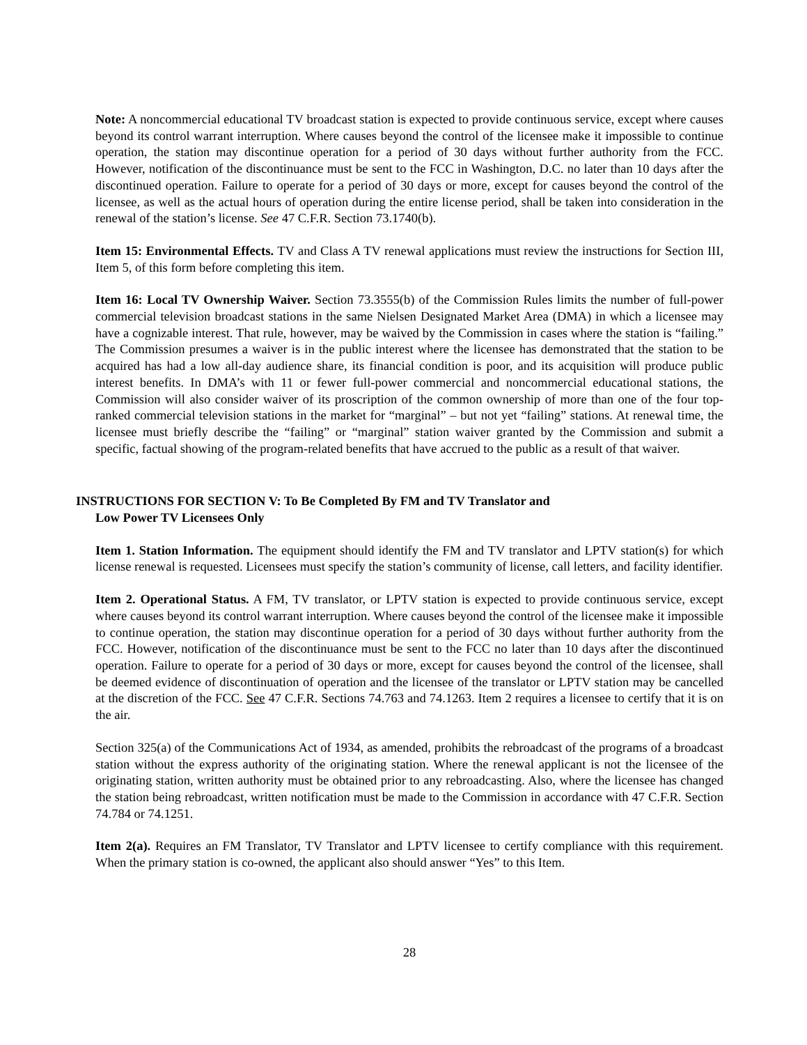Note: A noncommercial educational TV broadcast station is expected to provide continuous service, except where causes beyond its control warrant interruption. Where causes beyond the control of the licensee make it impossible to continue operation, the station may discontinue operation for a period of 30 days without further authority from the FCC. However, notification of the discontinuance must be sent to the FCC in Washington, D.C. no later than 10 days after the discontinued operation. Failure to operate for a period of 30 days or more, except for causes beyond the control of the licensee, as well as the actual hours of operation during the entire license period, shall be taken into consideration in the renewal of the station’s license. See 47 C.F.R. Section 73.1740(b).
Item 15: Environmental Effects. TV and Class A TV renewal applications must review the instructions for Section III, Item 5, of this form before completing this item.
Item 16: Local TV Ownership Waiver. Section 73.3555(b) of the Commission Rules limits the number of full-power commercial television broadcast stations in the same Nielsen Designated Market Area (DMA) in which a licensee may have a cognizable interest. That rule, however, may be waived by the Commission in cases where the station is “failing.” The Commission presumes a waiver is in the public interest where the licensee has demonstrated that the station to be acquired has had a low all-day audience share, its financial condition is poor, and its acquisition will produce public interest benefits. In DMA’s with 11 or fewer full-power commercial and noncommercial educational stations, the Commission will also consider waiver of its proscription of the common ownership of more than one of the four top-ranked commercial television stations in the market for “marginal” – but not yet “failing” stations. At renewal time, the licensee must briefly describe the “failing” or “marginal” station waiver granted by the Commission and submit a specific, factual showing of the program-related benefits that have accrued to the public as a result of that waiver.
INSTRUCTIONS FOR SECTION V: To Be Completed By FM and TV Translator and
Low Power TV Licensees Only
Item 1. Station Information. The equipment should identify the FM and TV translator and LPTV station(s) for which license renewal is requested. Licensees must specify the station’s community of license, call letters, and facility identifier.
Item 2. Operational Status. A FM, TV translator, or LPTV station is expected to provide continuous service, except where causes beyond its control warrant interruption. Where causes beyond the control of the licensee make it impossible to continue operation, the station may discontinue operation for a period of 30 days without further authority from the FCC. However, notification of the discontinuance must be sent to the FCC no later than 10 days after the discontinued operation. Failure to operate for a period of 30 days or more, except for causes beyond the control of the licensee, shall be deemed evidence of discontinuation of operation and the licensee of the translator or LPTV station may be cancelled at the discretion of the FCC. See 47 C.F.R. Sections 74.763 and 74.1263. Item 2 requires a licensee to certify that it is on the air.
Section 325(a) of the Communications Act of 1934, as amended, prohibits the rebroadcast of the programs of a broadcast station without the express authority of the originating station. Where the renewal applicant is not the licensee of the originating station, written authority must be obtained prior to any rebroadcasting. Also, where the licensee has changed the station being rebroadcast, written notification must be made to the Commission in accordance with 47 C.F.R. Section 74.784 or 74.1251.
Item 2(a). Requires an FM Translator, TV Translator and LPTV licensee to certify compliance with this requirement. When the primary station is co-owned, the applicant also should answer “Yes” to this Item.
28